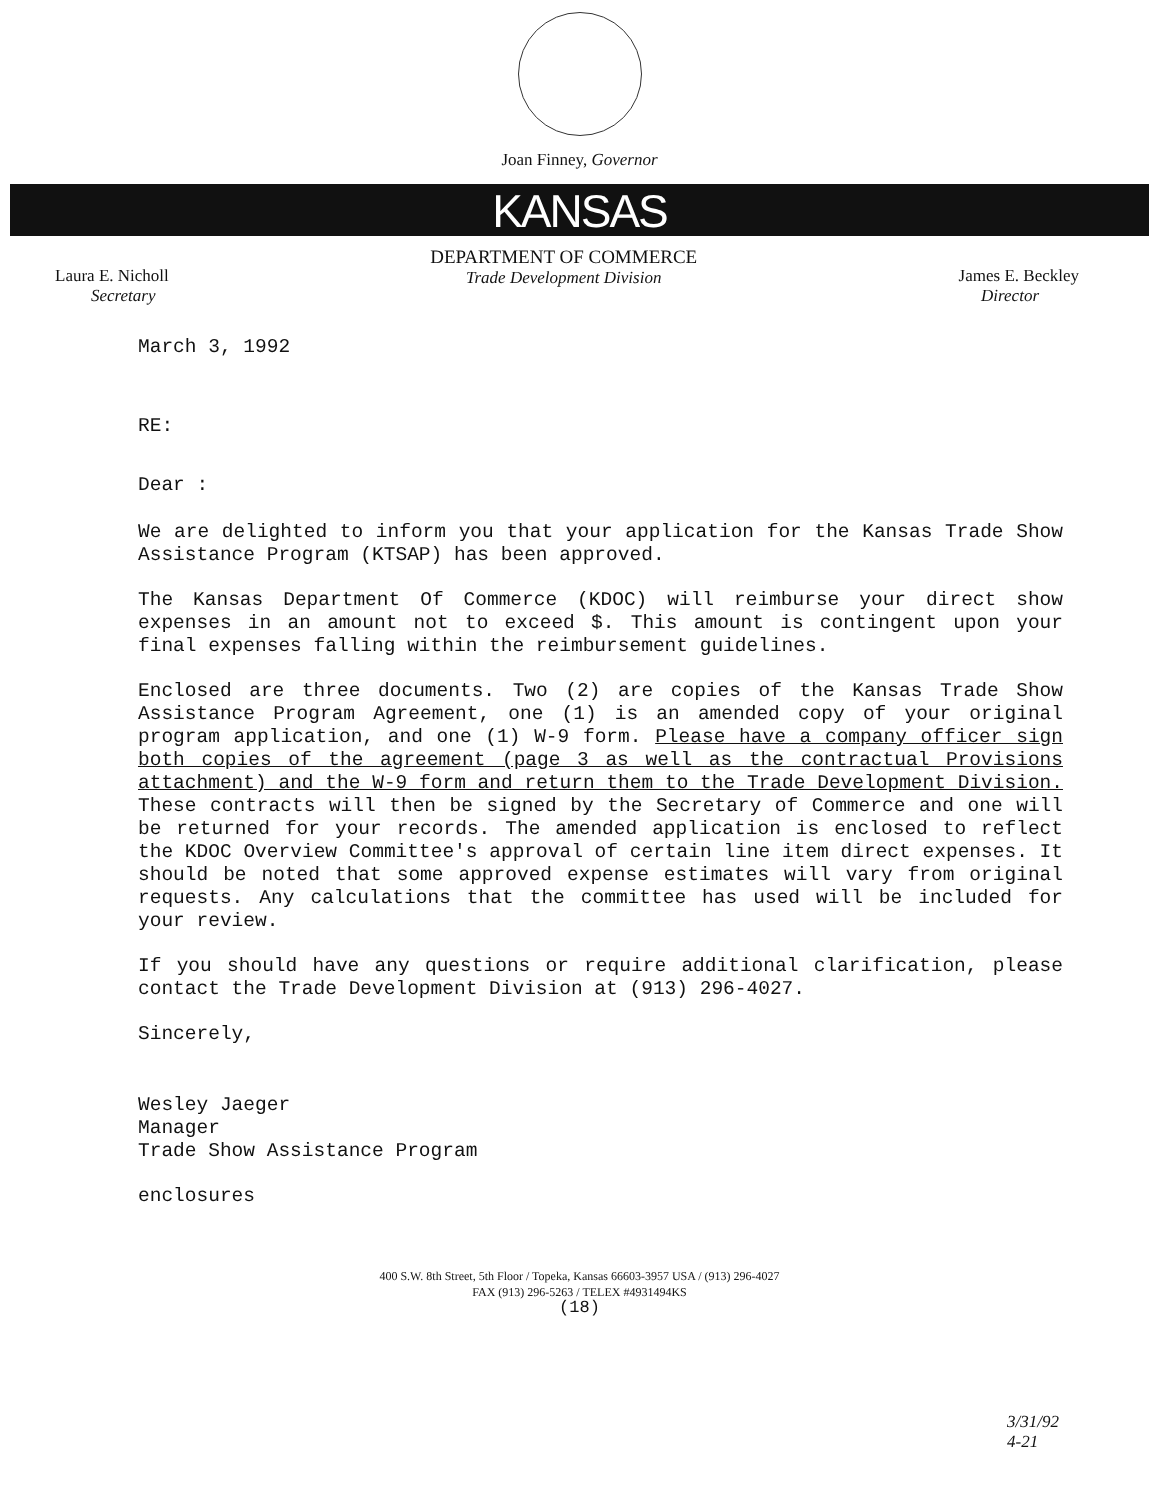Joan Finney, Governor
KANSAS
Laura E. Nicholl
Secretary
DEPARTMENT OF COMMERCE
Trade Development Division
James E. Beckley
Director
March 3, 1992
RE:
Dear :
We are delighted to inform you that your application for the Kansas Trade Show Assistance Program (KTSAP) has been approved.
The Kansas Department Of Commerce (KDOC) will reimburse your direct show expenses in an amount not to exceed $. This amount is contingent upon your final expenses falling within the reimbursement guidelines.
Enclosed are three documents. Two (2) are copies of the Kansas Trade Show Assistance Program Agreement, one (1) is an amended copy of your original program application, and one (1) W-9 form. Please have a company officer sign both copies of the agreement (page 3 as well as the contractual Provisions attachment) and the W-9 form and return them to the Trade Development Division. These contracts will then be signed by the Secretary of Commerce and one will be returned for your records. The amended application is enclosed to reflect the KDOC Overview Committee's approval of certain line item direct expenses. It should be noted that some approved expense estimates will vary from original requests. Any calculations that the committee has used will be included for your review.
If you should have any questions or require additional clarification, please contact the Trade Development Division at (913) 296-4027.
Sincerely,
Wesley Jaeger
Manager
Trade Show Assistance Program
enclosures
400 S.W. 8th Street, 5th Floor / Topeka, Kansas 66603-3957 USA / (913) 296-4027
FAX (913) 296-5263 / TELEX #4931494KS
(18)
3/31/92
4-21